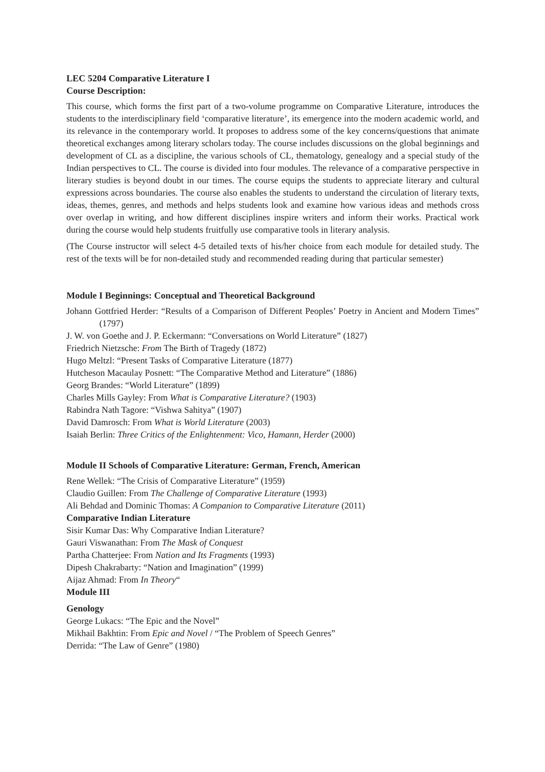LEC 5204 Comparative Literature I
Course Description:
This course, which forms the first part of a two-volume programme on Comparative Literature, introduces the students to the interdisciplinary field ‘comparative literature’, its emergence into the modern academic world, and its relevance in the contemporary world. It proposes to address some of the key concerns/questions that animate theoretical exchanges among literary scholars today. The course includes discussions on the global beginnings and development of CL as a discipline, the various schools of CL, thematology, genealogy and a special study of the Indian perspectives to CL. The course is divided into four modules. The relevance of a comparative perspective in literary studies is beyond doubt in our times. The course equips the students to appreciate literary and cultural expressions across boundaries. The course also enables the students to understand the circulation of literary texts, ideas, themes, genres, and methods and helps students look and examine how various ideas and methods cross over overlap in writing, and how different disciplines inspire writers and inform their works. Practical work during the course would help students fruitfully use comparative tools in literary analysis.
(The Course instructor will select 4-5 detailed texts of his/her choice from each module for detailed study. The rest of the texts will be for non-detailed study and recommended reading during that particular semester)
Module I Beginnings: Conceptual and Theoretical Background
Johann Gottfried Herder: “Results of a Comparison of Different Peoples’ Poetry in Ancient and Modern Times” (1797)
J. W. von Goethe and J. P. Eckermann: “Conversations on World Literature” (1827)
Friedrich Nietzsche: From The Birth of Tragedy (1872)
Hugo Meltzl: “Present Tasks of Comparative Literature (1877)
Hutcheson Macaulay Posnett: “The Comparative Method and Literature” (1886)
Georg Brandes: “World Literature” (1899)
Charles Mills Gayley: From What is Comparative Literature? (1903)
Rabindra Nath Tagore: “Vishwa Sahitya” (1907)
David Damrosch: From What is World Literature (2003)
Isaiah Berlin: Three Critics of the Enlightenment: Vico, Hamann, Herder (2000)
Module II Schools of Comparative Literature: German, French, American
Rene Wellek: “The Crisis of Comparative Literature” (1959)
Claudio Guillen: From The Challenge of Comparative Literature (1993)
Ali Behdad and Dominic Thomas: A Companion to Comparative Literature (2011)
Comparative Indian Literature
Sisir Kumar Das: Why Comparative Indian Literature?
Gauri Viswanathan: From The Mask of Conquest
Partha Chatterjee: From Nation and Its Fragments (1993)
Dipesh Chakrabarty: “Nation and Imagination” (1999)
Aijaz Ahmad: From In Theory“
Module III
Genology
George Lukacs: “The Epic and the Novel”
Mikhail Bakhtin: From Epic and Novel / “The Problem of Speech Genres”
Derrida: “The Law of Genre” (1980)